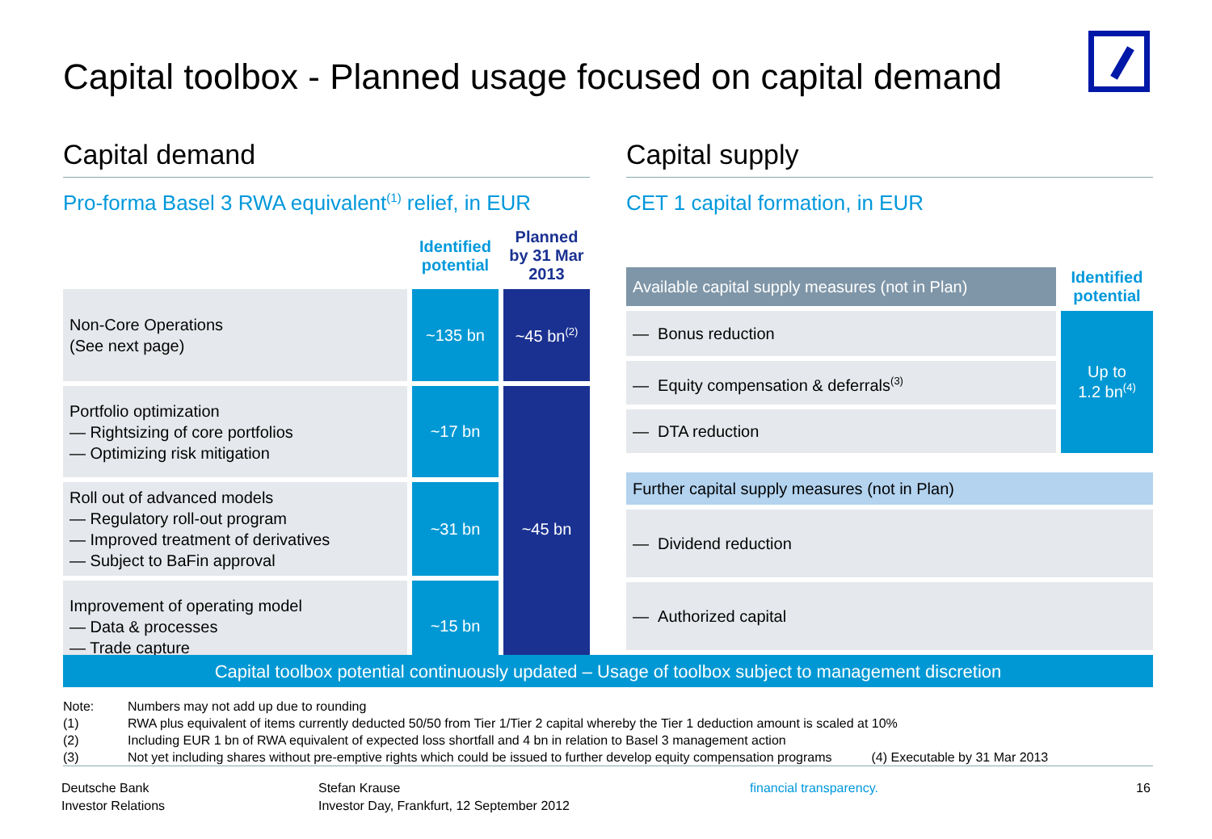Capital toolbox - Planned usage focused on capital demand
Capital demand
Pro-forma Basel 3 RWA equivalent<sup>(1)</sup> relief, in EUR
| | Identified potential | Planned by 31 Mar 2013 |
| Non-Core Operations (See next page) | ~135 bn | ~45 bn<sup>(2)</sup> |
| Portfolio optimization — Rightsizing of core portfolios — Optimizing risk mitigation | ~17 bn | ~45 bn |
| Roll out of advanced models — Regulatory roll-out program — Improved treatment of derivatives — Subject to BaFin approval | ~31 bn | |
| Improvement of operating model — Data & processes — Trade capture | ~15 bn | |
Capital supply
CET 1 capital formation, in EUR
| Available capital supply measures (not in Plan) | Identified potential |
| — Bonus reduction | Up to 1.2 bn<sup>(4)</sup> |
| — Equity compensation & deferrals<sup>(3)</sup> | |
| — DTA reduction | |
| Further capital supply measures (not in Plan) |
| — Dividend reduction |
| — Authorized capital |
Capital toolbox potential continuously updated – Usage of toolbox subject to management discretion
Note: Numbers may not add up due to rounding
(1) RWA plus equivalent of items currently deducted 50/50 from Tier 1/Tier 2 capital whereby the Tier 1 deduction amount is scaled at 10%
(2) Including EUR 1 bn of RWA equivalent of expected loss shortfall and 4 bn in relation to Basel 3 management action
(3) Not yet including shares without pre-emptive rights which could be issued to further develop equity compensation programs (4) Executable by 31 Mar 2013
Deutsche Bank
Investor Relations
Stefan Krause
Investor Day, Frankfurt, 12 September 2012
financial transparency. 16